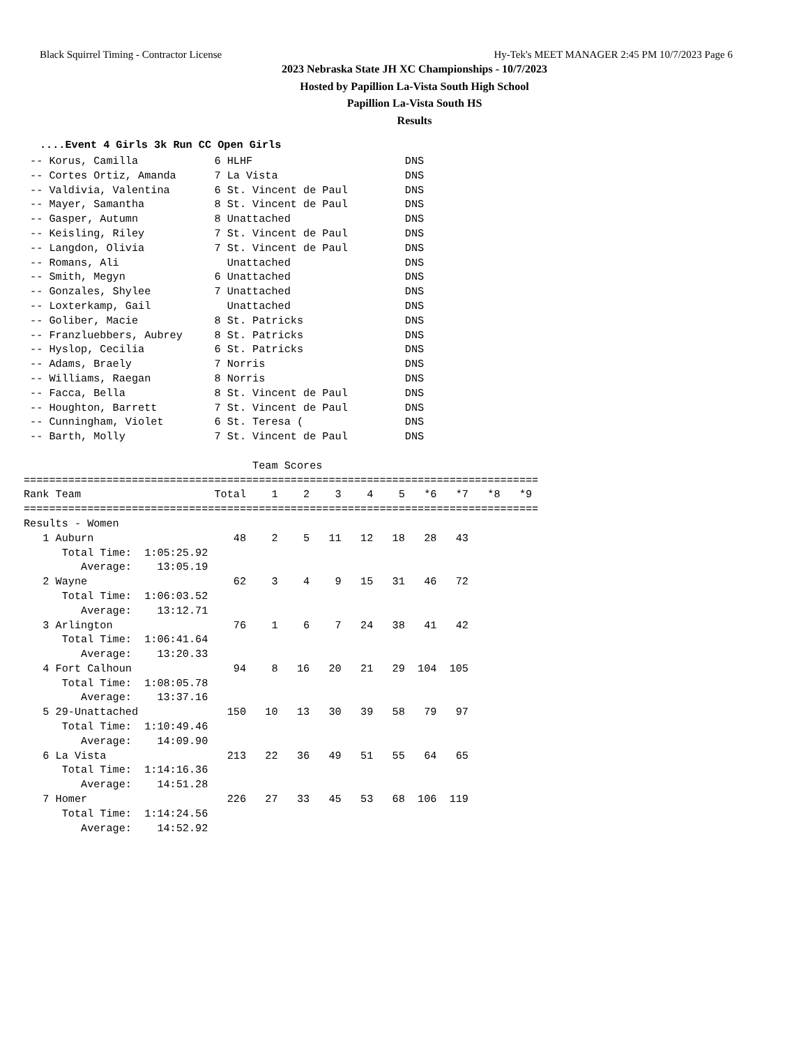Black Squirrel Timing - Contractor License Hy-Tek's MEET MANAGER 2:45 PM 10/7/2023 Page 6
2023 Nebraska State JH XC Championships - 10/7/2023
Hosted by Papillion La-Vista South High School
Papillion La-Vista South HS
Results
....Event 4 Girls 3k Run CC Open Girls
 -- Korus, Camilla            6 HLHF                        DNS
 -- Cortes Ortiz, Amanda      7 La Vista                    DNS
 -- Valdivia, Valentina       6 St. Vincent de Paul         DNS
 -- Mayer, Samantha           8 St. Vincent de Paul         DNS
 -- Gasper, Autumn            8 Unattached                  DNS
 -- Keisling, Riley           7 St. Vincent de Paul         DNS
 -- Langdon, Olivia           7 St. Vincent de Paul         DNS
 -- Romans, Ali                 Unattached                  DNS
 -- Smith, Megyn              6 Unattached                  DNS
 -- Gonzales, Shylee          7 Unattached                  DNS
 -- Loxterkamp, Gail            Unattached                  DNS
 -- Goliber, Macie            8 St. Patricks                DNS
 -- Franzluebbers, Aubrey     8 St. Patricks                DNS
 -- Hyslop, Cecilia           6 St. Patricks                DNS
 -- Adams, Braely             7 Norris                      DNS
 -- Williams, Raegan          8 Norris                      DNS
 -- Facca, Bella              8 St. Vincent de Paul         DNS
 -- Houghton, Barrett         7 St. Vincent de Paul         DNS
 -- Cunningham, Violet        6 St. Teresa (                DNS
 -- Barth, Molly              7 St. Vincent de Paul         DNS

                                    Team Scores
=================================================================================
Rank Team                     Total    1    2    3    4    5   *6   *7   *8   *9
=================================================================================
Results - Women
   1 Auburn                      48    2    5   11   12   18   28   43
      Total Time:  1:05:25.92
         Average:    13:05.19
   2 Wayne                       62    3    4    9   15   31   46   72
      Total Time:  1:06:03.52
         Average:    13:12.71
   3 Arlington                   76    1    6    7   24   38   41   42
      Total Time:  1:06:41.64
         Average:    13:20.33
   4 Fort Calhoun                94    8   16   20   21   29  104  105
      Total Time:  1:08:05.78
         Average:    13:37.16
   5 29-Unattached              150   10   13   30   39   58   79   97
      Total Time:  1:10:49.46
         Average:    14:09.90
   6 La Vista                   213   22   36   49   51   55   64   65
      Total Time:  1:14:16.36
         Average:    14:51.28
   7 Homer                      226   27   33   45   53   68  106  119
      Total Time:  1:14:24.56
         Average:    14:52.92